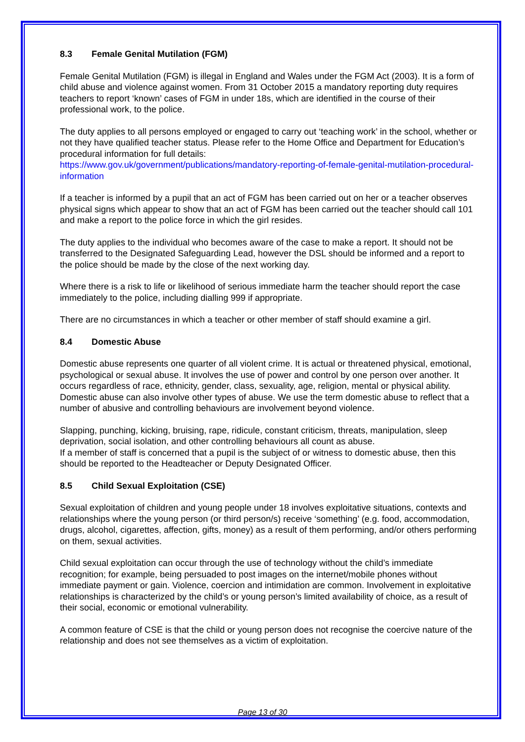8.3 Female Genital Mutilation (FGM)
Female Genital Mutilation (FGM) is illegal in England and Wales under the FGM Act (2003). It is a form of child abuse and violence against women. From 31 October 2015 a mandatory reporting duty requires teachers to report ‘known’ cases of FGM in under 18s, which are identified in the course of their professional work, to the police.
The duty applies to all persons employed or engaged to carry out ‘teaching work’ in the school, whether or not they have qualified teacher status. Please refer to the Home Office and Department for Education’s procedural information for full details:
https://www.gov.uk/government/publications/mandatory-reporting-of-female-genital-mutilation-procedural-information
If a teacher is informed by a pupil that an act of FGM has been carried out on her or a teacher observes physical signs which appear to show that an act of FGM has been carried out the teacher should call 101 and make a report to the police force in which the girl resides.
The duty applies to the individual who becomes aware of the case to make a report. It should not be transferred to the Designated Safeguarding Lead, however the DSL should be informed and a report to the police should be made by the close of the next working day.
Where there is a risk to life or likelihood of serious immediate harm the teacher should report the case immediately to the police, including dialling 999 if appropriate.
There are no circumstances in which a teacher or other member of staff should examine a girl.
8.4 Domestic Abuse
Domestic abuse represents one quarter of all violent crime. It is actual or threatened physical, emotional, psychological or sexual abuse. It involves the use of power and control by one person over another. It occurs regardless of race, ethnicity, gender, class, sexuality, age, religion, mental or physical ability. Domestic abuse can also involve other types of abuse. We use the term domestic abuse to reflect that a number of abusive and controlling behaviours are involvement beyond violence.
Slapping, punching, kicking, bruising, rape, ridicule, constant criticism, threats, manipulation, sleep deprivation, social isolation, and other controlling behaviours all count as abuse.
If a member of staff is concerned that a pupil is the subject of or witness to domestic abuse, then this should be reported to the Headteacher or Deputy Designated Officer.
8.5 Child Sexual Exploitation (CSE)
Sexual exploitation of children and young people under 18 involves exploitative situations, contexts and relationships where the young person (or third person/s) receive ‘something’ (e.g. food, accommodation, drugs, alcohol, cigarettes, affection, gifts, money) as a result of them performing, and/or others performing on them, sexual activities.
Child sexual exploitation can occur through the use of technology without the child’s immediate recognition; for example, being persuaded to post images on the internet/mobile phones without immediate payment or gain. Violence, coercion and intimidation are common. Involvement in exploitative relationships is characterized by the child’s or young person’s limited availability of choice, as a result of their social, economic or emotional vulnerability.
A common feature of CSE is that the child or young person does not recognise the coercive nature of the relationship and does not see themselves as a victim of exploitation.
Page 13 of 30